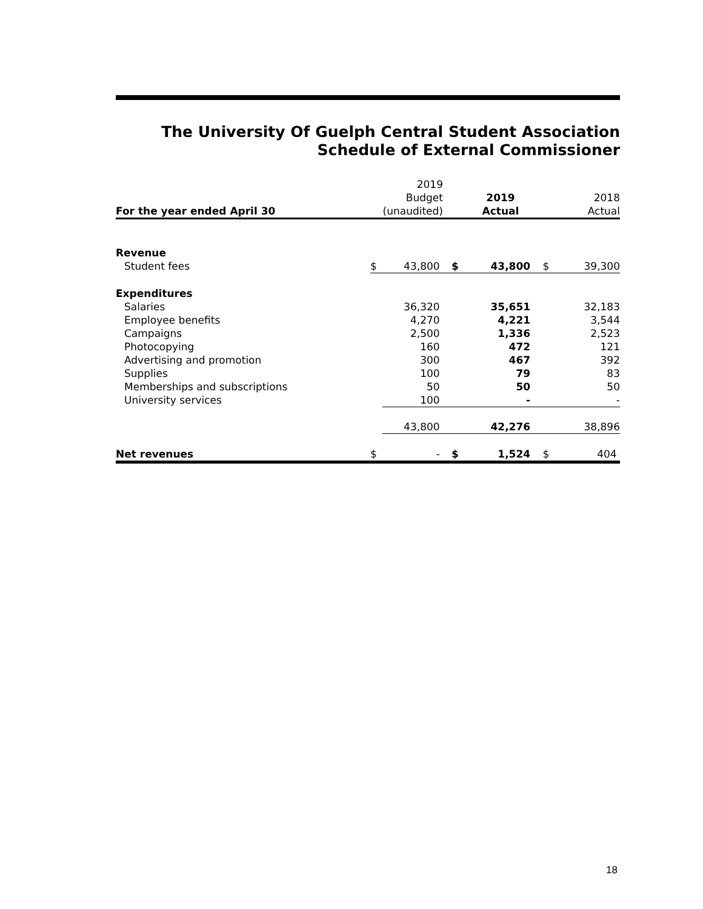The University Of Guelph Central Student Association
Schedule of External Commissioner
| | | 2019 | | | | |
| | | Budget | | 2019 | | 2018 |
| For the year ended April 30 | | (unaudited) | | Actual | | Actual |
| Revenue | | | | | | |
| Student fees | $ | 43,800 | $ | 43,800 | $ | 39,300 |
| Expenditures | | | | | | |
| Salaries | | 36,320 | | 35,651 | | 32,183 |
| Employee benefits | | 4,270 | | 4,221 | | 3,544 |
| Campaigns | | 2,500 | | 1,336 | | 2,523 |
| Photocopying | | 160 | | 472 | | 121 |
| Advertising and promotion | | 300 | | 467 | | 392 |
| Supplies | | 100 | | 79 | | 83 |
| Memberships and subscriptions | | 50 | | 50 | | 50 |
| University services | | 100 | | - | | - |
| | | 43,800 | | 42,276 | | 38,896 |
| Net revenues | $ | - | $ | 1,524 | $ | 404 |
18